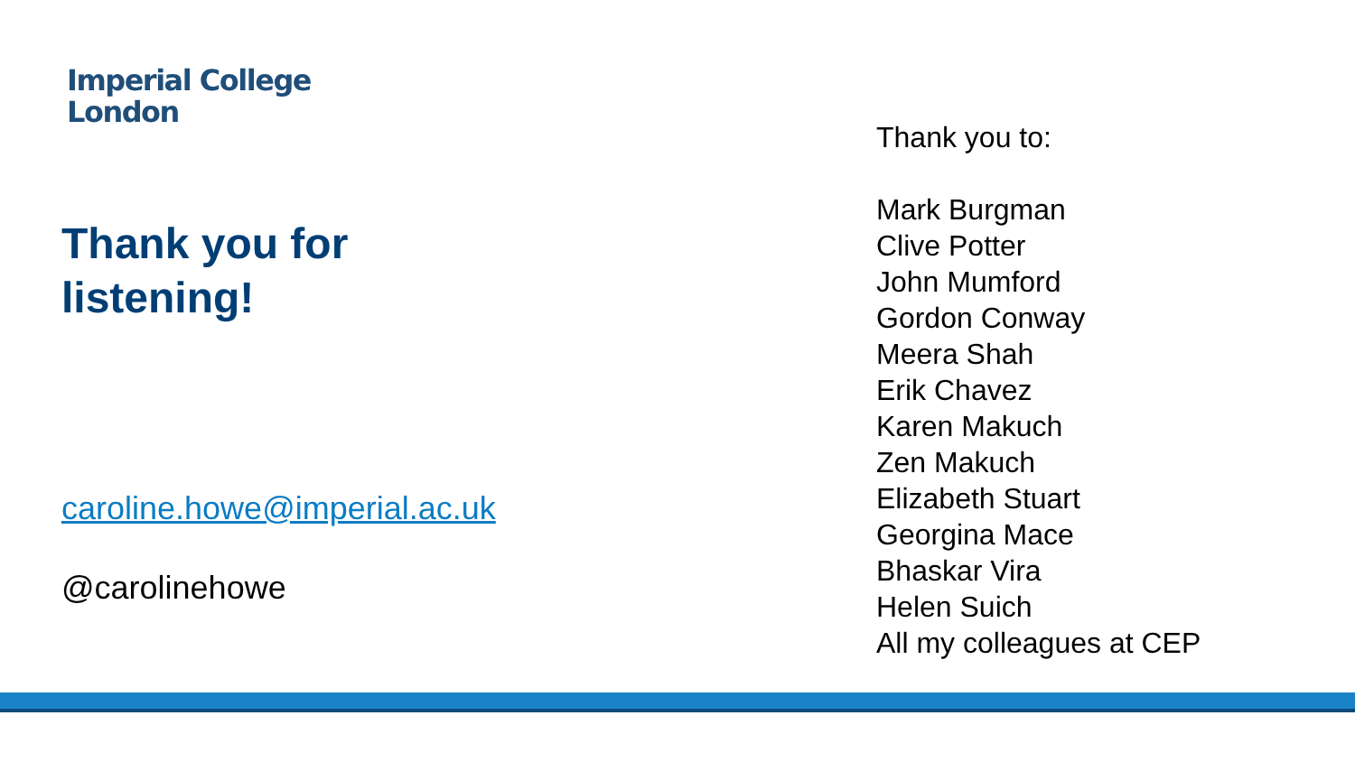Imperial College
London
Thank you for
listening!
caroline.howe@imperial.ac.uk
@carolinehowe
Thank you to:
Mark Burgman
Clive Potter
John Mumford
Gordon Conway
Meera Shah
Erik Chavez
Karen Makuch
Zen Makuch
Elizabeth Stuart
Georgina Mace
Bhaskar Vira
Helen Suich
All my colleagues at CEP